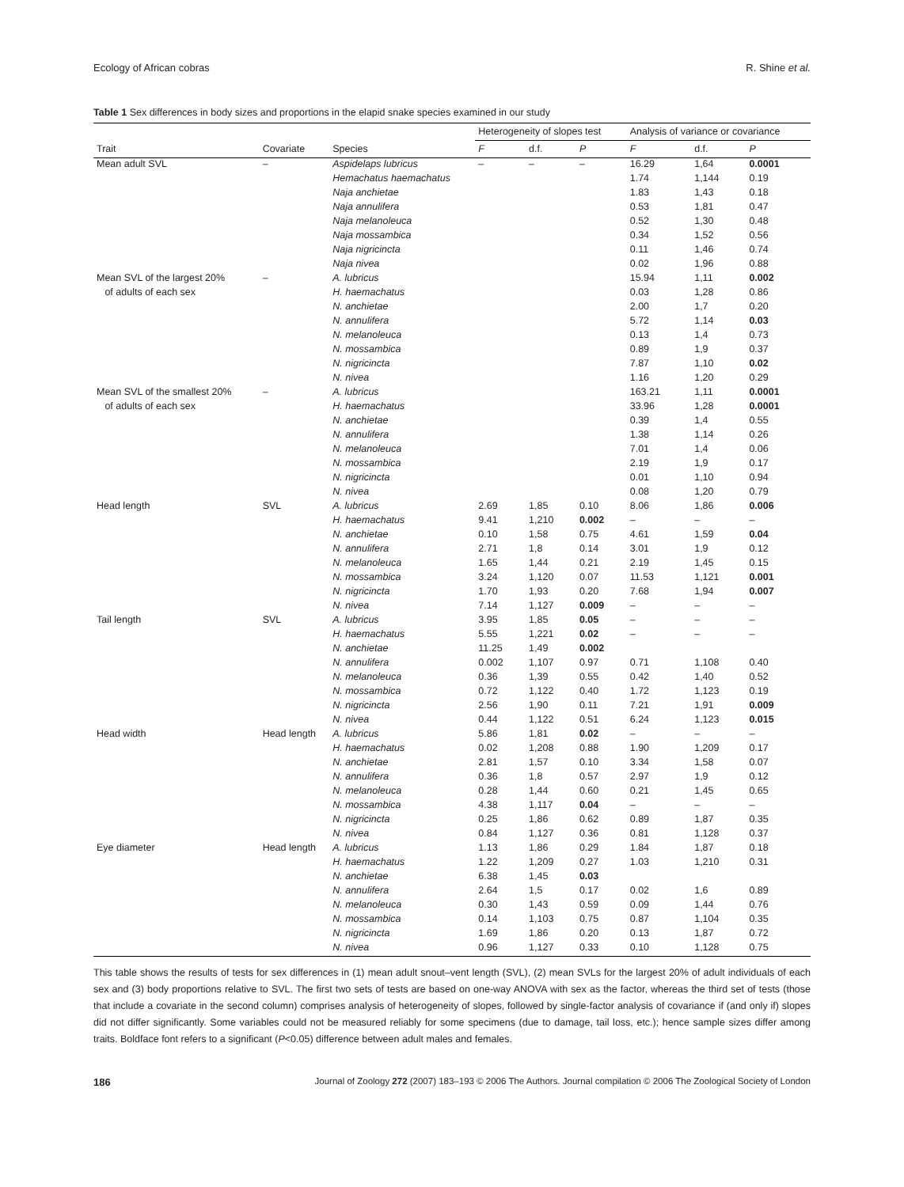Ecology of African cobras R. Shine et al.
Table 1 Sex differences in body sizes and proportions in the elapid snake species examined in our study
| | | | Heterogeneity of slopes test | | | Analysis of variance or covariance | | |
| --- | --- | --- | --- | --- | --- | --- | --- | --- |
| Trait | Covariate | Species | F | d.f. | P | F | d.f. | P |
| Mean adult SVL | – | Aspidelaps lubricus | – | – | – | 16.29 | 1,64 | 0.0001 |
| | | Hemachatus haemachatus | | | | 1.74 | 1,144 | 0.19 |
| | | Naja anchietae | | | | 1.83 | 1,43 | 0.18 |
| | | Naja annulifera | | | | 0.53 | 1,81 | 0.47 |
| | | Naja melanoleuca | | | | 0.52 | 1,30 | 0.48 |
| | | Naja mossambica | | | | 0.34 | 1,52 | 0.56 |
| | | Naja nigricincta | | | | 0.11 | 1,46 | 0.74 |
| | | Naja nivea | | | | 0.02 | 1,96 | 0.88 |
| Mean SVL of the largest 20% | – | A. lubricus | | | | 15.94 | 1,11 | 0.002 |
| of adults of each sex | | H. haemachatus | | | | 0.03 | 1,28 | 0.86 |
| | | N. anchietae | | | | 2.00 | 1,7 | 0.20 |
| | | N. annulifera | | | | 5.72 | 1,14 | 0.03 |
| | | N. melanoleuca | | | | 0.13 | 1,4 | 0.73 |
| | | N. mossambica | | | | 0.89 | 1,9 | 0.37 |
| | | N. nigricincta | | | | 7.87 | 1,10 | 0.02 |
| | | N. nivea | | | | 1.16 | 1,20 | 0.29 |
| Mean SVL of the smallest 20% | – | A. lubricus | | | | 163.21 | 1,11 | 0.0001 |
| of adults of each sex | | H. haemachatus | | | | 33.96 | 1,28 | 0.0001 |
| | | N. anchietae | | | | 0.39 | 1,4 | 0.55 |
| | | N. annulifera | | | | 1.38 | 1,14 | 0.26 |
| | | N. melanoleuca | | | | 7.01 | 1,4 | 0.06 |
| | | N. mossambica | | | | 2.19 | 1,9 | 0.17 |
| | | N. nigricincta | | | | 0.01 | 1,10 | 0.94 |
| | | N. nivea | | | | 0.08 | 1,20 | 0.79 |
| Head length | SVL | A. lubricus | 2.69 | 1,85 | 0.10 | 8.06 | 1,86 | 0.006 |
| | | H. haemachatus | 9.41 | 1,210 | 0.002 | – | – | – |
| | | N. anchietae | 0.10 | 1,58 | 0.75 | 4.61 | 1,59 | 0.04 |
| | | N. annulifera | 2.71 | 1,8 | 0.14 | 3.01 | 1,9 | 0.12 |
| | | N. melanoleuca | 1.65 | 1,44 | 0.21 | 2.19 | 1,45 | 0.15 |
| | | N. mossambica | 3.24 | 1,120 | 0.07 | 11.53 | 1,121 | 0.001 |
| | | N. nigricincta | 1.70 | 1,93 | 0.20 | 7.68 | 1,94 | 0.007 |
| | | N. nivea | 7.14 | 1,127 | 0.009 | – | – | – |
| Tail length | SVL | A. lubricus | 3.95 | 1,85 | 0.05 | – | – | – |
| | | H. haemachatus | 5.55 | 1,221 | 0.02 | – | – | – |
| | | N. anchietae | 11.25 | 1,49 | 0.002 | | | |
| | | N. annulifera | 0.002 | 1,107 | 0.97 | 0.71 | 1,108 | 0.40 |
| | | N. melanoleuca | 0.36 | 1,39 | 0.55 | 0.42 | 1,40 | 0.52 |
| | | N. mossambica | 0.72 | 1,122 | 0.40 | 1.72 | 1,123 | 0.19 |
| | | N. nigricincta | 2.56 | 1,90 | 0.11 | 7.21 | 1,91 | 0.009 |
| | | N. nivea | 0.44 | 1,122 | 0.51 | 6.24 | 1,123 | 0.015 |
| Head width | Head length | A. lubricus | 5.86 | 1,81 | 0.02 | – | – | – |
| | | H. haemachatus | 0.02 | 1,208 | 0.88 | 1.90 | 1,209 | 0.17 |
| | | N. anchietae | 2.81 | 1,57 | 0.10 | 3.34 | 1,58 | 0.07 |
| | | N. annulifera | 0.36 | 1,8 | 0.57 | 2.97 | 1,9 | 0.12 |
| | | N. melanoleuca | 0.28 | 1,44 | 0.60 | 0.21 | 1,45 | 0.65 |
| | | N. mossambica | 4.38 | 1,117 | 0.04 | – | – | – |
| | | N. nigricincta | 0.25 | 1,86 | 0.62 | 0.89 | 1,87 | 0.35 |
| | | N. nivea | 0.84 | 1,127 | 0.36 | 0.81 | 1,128 | 0.37 |
| Eye diameter | Head length | A. lubricus | 1.13 | 1,86 | 0.29 | 1.84 | 1,87 | 0.18 |
| | | H. haemachatus | 1.22 | 1,209 | 0.27 | 1.03 | 1,210 | 0.31 |
| | | N. anchietae | 6.38 | 1,45 | 0.03 | | | |
| | | N. annulifera | 2.64 | 1,5 | 0.17 | 0.02 | 1,6 | 0.89 |
| | | N. melanoleuca | 0.30 | 1,43 | 0.59 | 0.09 | 1,44 | 0.76 |
| | | N. mossambica | 0.14 | 1,103 | 0.75 | 0.87 | 1,104 | 0.35 |
| | | N. nigricincta | 1.69 | 1,86 | 0.20 | 0.13 | 1,87 | 0.72 |
| | | N. nivea | 0.96 | 1,127 | 0.33 | 0.10 | 1,128 | 0.75 |
This table shows the results of tests for sex differences in (1) mean adult snout–vent length (SVL), (2) mean SVLs for the largest 20% of adult individuals of each sex and (3) body proportions relative to SVL. The first two sets of tests are based on one-way ANOVA with sex as the factor, whereas the third set of tests (those that include a covariate in the second column) comprises analysis of heterogeneity of slopes, followed by single-factor analysis of covariance if (and only if) slopes did not differ significantly. Some variables could not be measured reliably for some specimens (due to damage, tail loss, etc.); hence sample sizes differ among traits. Boldface font refers to a significant (P<0.05) difference between adult males and females.
186 Journal of Zoology 272 (2007) 183–193 © 2006 The Authors. Journal compilation © 2006 The Zoological Society of London